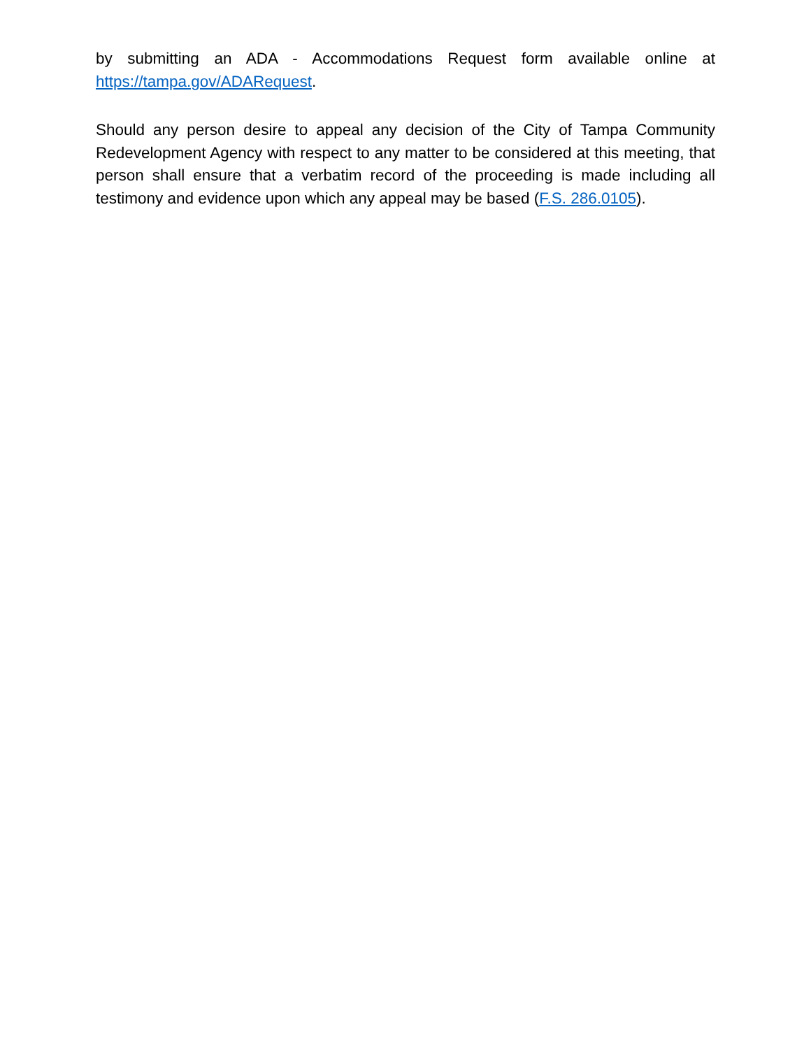by submitting an ADA - Accommodations Request form available online at https://tampa.gov/ADARequest.
Should any person desire to appeal any decision of the City of Tampa Community Redevelopment Agency with respect to any matter to be considered at this meeting, that person shall ensure that a verbatim record of the proceeding is made including all testimony and evidence upon which any appeal may be based (F.S. 286.0105).